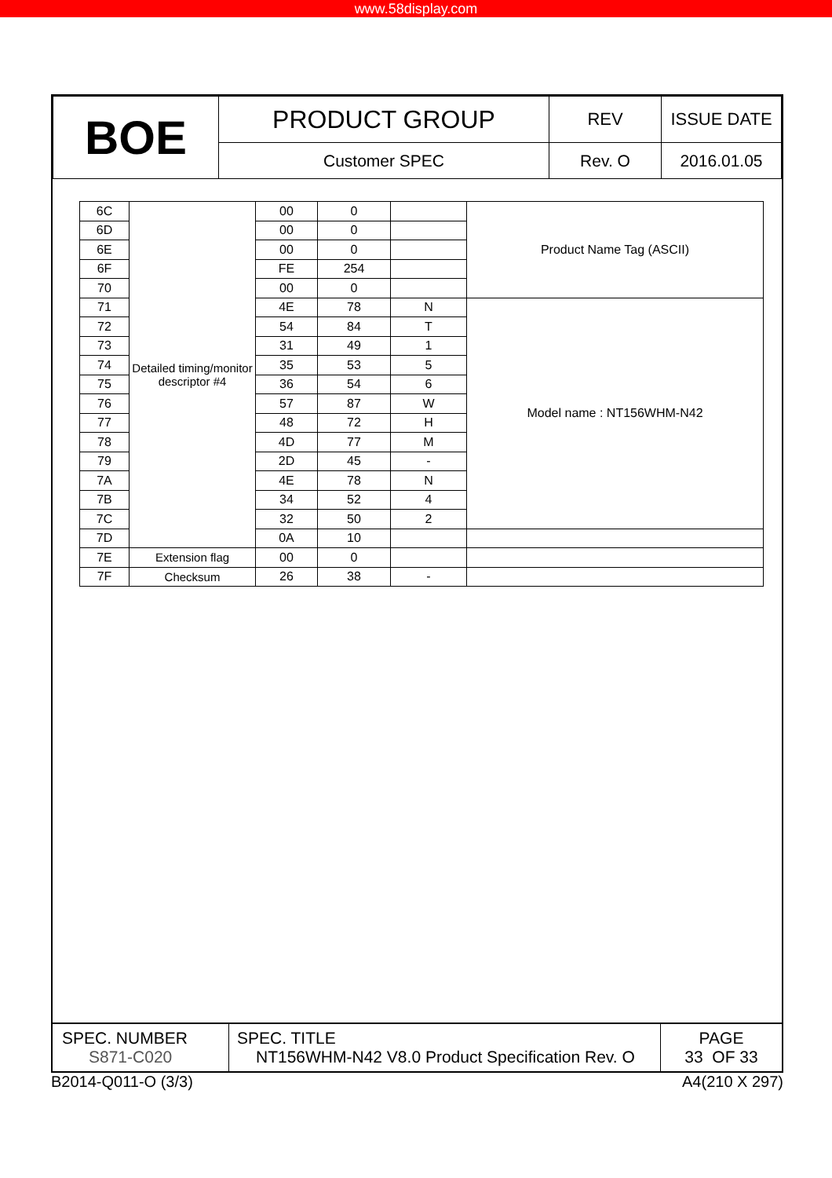www.58display.com
| BOE | PRODUCT GROUP | REV | ISSUE DATE |
| | Customer SPEC | Rev. O | 2016.01.05 |
| 6C | Detailed timing/monitor descriptor #4 | 00 | 0 | | Product Name Tag (ASCII) |
| 6D | | 00 | 0 | | |
| 6E | | 00 | 0 | | |
| 6F | | FE | 254 | | |
| 70 | | 00 | 0 | | |
| 71 | | 4E | 78 | N | Model name : NT156WHM-N42 |
| 72 | | 54 | 84 | T | |
| 73 | | 31 | 49 | 1 | |
| 74 | | 35 | 53 | 5 | |
| 75 | | 36 | 54 | 6 | |
| 76 | | 57 | 87 | W | |
| 77 | | 48 | 72 | H | |
| 78 | | 4D | 77 | M | |
| 79 | | 2D | 45 | - | |
| 7A | | 4E | 78 | N | |
| 7B | | 34 | 52 | 4 | |
| 7C | | 32 | 50 | 2 | |
| 7D | | 0A | 10 | | |
| 7E | Extension flag | 00 | 0 | | |
| 7F | Checksum | 26 | 38 | - | |
| SPEC. NUMBER S871-C020 | SPEC. TITLE NT156WHM-N42 V8.0 Product Specification Rev. O | PAGE 33 OF 33 |
B2014-Q011-O (3/3) A4(210 X 297)